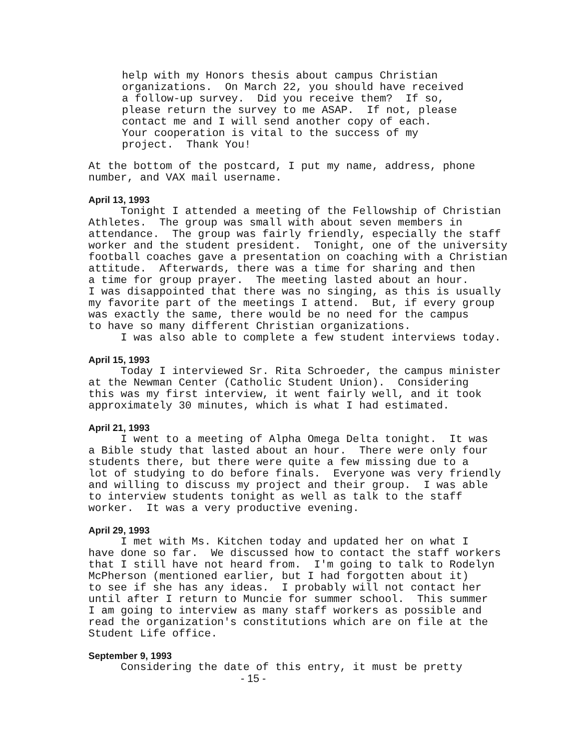help with my Honors thesis about campus Christian
organizations.  On March 22, you should have received
a follow-up survey.  Did you receive them?  If so,
please return the survey to me ASAP.  If not, please
contact me and I will send another copy of each.
Your cooperation is vital to the success of my
project.  Thank You!
At the bottom of the postcard, I put my name, address, phone
number, and VAX mail username.
April 13, 1993
     Tonight I attended a meeting of the Fellowship of Christian
Athletes.  The group was small with about seven members in
attendance.  The group was fairly friendly, especially the staff
worker and the student president.  Tonight, one of the university
football coaches gave a presentation on coaching with a Christian
attitude.  Afterwards, there was a time for sharing and then
a time for group prayer.  The meeting lasted about an hour.
I was disappointed that there was no singing, as this is usually
my favorite part of the meetings I attend.  But, if every group
was exactly the same, there would be no need for the campus
to have so many different Christian organizations.
     I was also able to complete a few student interviews today.
April 15, 1993
     Today I interviewed Sr. Rita Schroeder, the campus minister
at the Newman Center (Catholic Student Union).  Considering
this was my first interview, it went fairly well, and it took
approximately 30 minutes, which is what I had estimated.
April 21, 1993
     I went to a meeting of Alpha Omega Delta tonight.  It was
a Bible study that lasted about an hour.  There were only four
students there, but there were quite a few missing due to a
lot of studying to do before finals.  Everyone was very friendly
and willing to discuss my project and their group.  I was able
to interview students tonight as well as talk to the staff
worker.  It was a very productive evening.
April 29, 1993
     I met with Ms. Kitchen today and updated her on what I
have done so far.  We discussed how to contact the staff workers
that I still have not heard from.  I'm going to talk to Rodelyn
McPherson (mentioned earlier, but I had forgotten about it)
to see if she has any ideas.  I probably will not contact her
until after I return to Muncie for summer school.  This summer
I am going to interview as many staff workers as possible and
read the organization's constitutions which are on file at the
Student Life office.
September 9, 1993
     Considering the date of this entry, it must be pretty
- 15 -